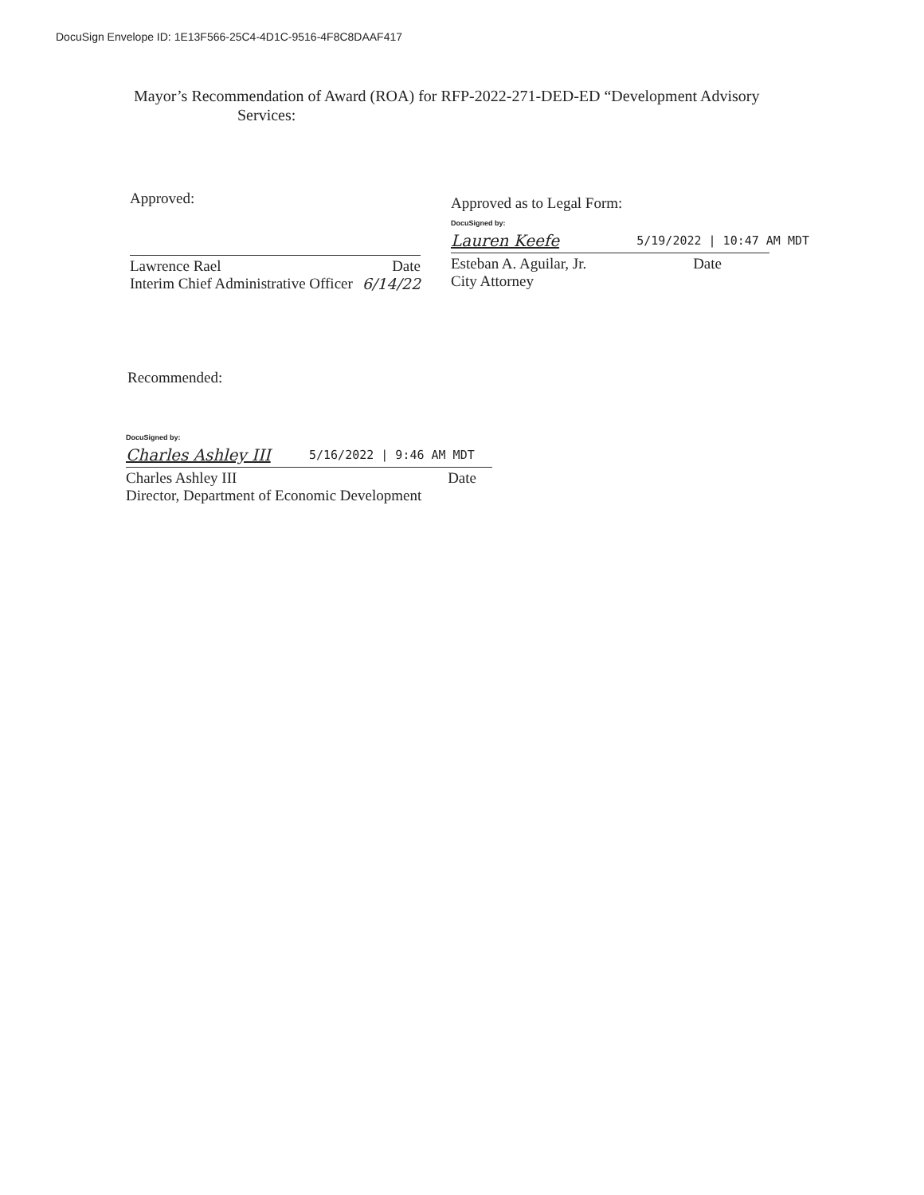DocuSign Envelope ID: 1E13F566-25C4-4D1C-9516-4F8C8DAAF417
Mayor’s Recommendation of Award (ROA) for RFP-2022-271-DED-ED “Development Advisory
Services:
Approved:
Lawrence Rael Date
Interim Chief Administrative Officer 6/14/22
Approved as to Legal Form:
DocuSigned by:
Lauren Keefe 5/19/2022 | 10:47 AM MDT
Esteban A. Aguilar, Jr. Date
City Attorney
Recommended:
DocuSigned by:
Charles Ashley III 5/16/2022 | 9:46 AM MDT
Charles Ashley III Date
Director, Department of Economic Development